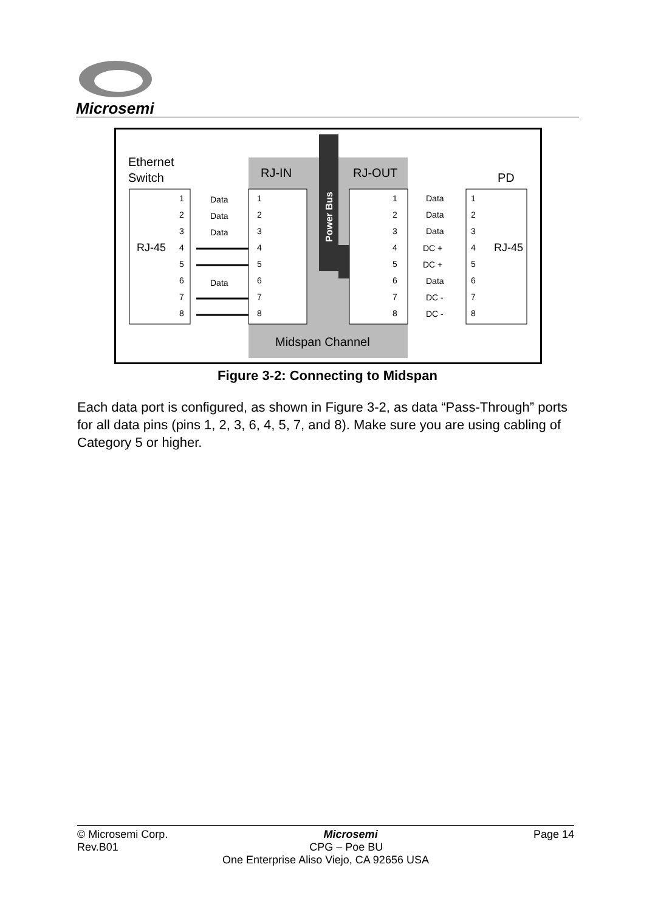Microsemi
Power Bus
Ethernet
Switch
RJ-IN
RJ-OUT
PD
RJ-45
RJ-45
Midspan Channel
Data
Data
Data
Data
Data
Data
Data
DC +
DC +
Data
DC -
DC -
1
2
3
4
5
6
7
8
1
2
3
4
5
6
7
8
1
2
3
4
5
6
7
8
1
2
3
4
5
6
7
8
Figure 3-2: Connecting to Midspan
Each data port is configured, as shown in Figure 3-2, as data “Pass-Through” ports for all data pins (pins 1, 2, 3, 6, 4, 5, 7, and 8). Make sure you are using cabling of Category 5 or higher.
© Microsemi Corp. Microsemi Page 14
Rev.B01 CPG – Poe BU
One Enterprise Aliso Viejo, CA 92656 USA